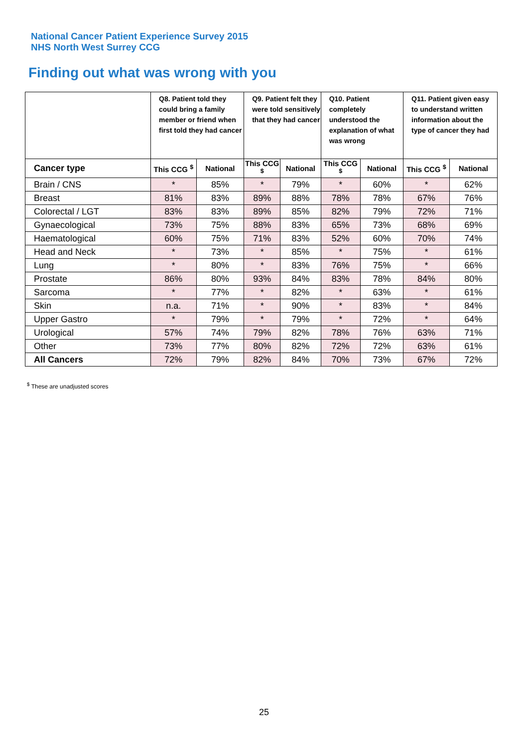National Cancer Patient Experience Survey 2015
NHS North West Surrey CCG
Finding out what was wrong with you
| | Q8. Patient told they could bring a family member or friend when first told they had cancer | | Q9. Patient felt they were told sensitively that they had cancer | | Q10. Patient completely understood the explanation of what was wrong | | Q11. Patient given easy to understand written information about the type of cancer they had | |
| --- | --- | --- | --- | --- | --- | --- | --- | --- |
| Cancer type | This CCG <sup>$</sup> | National | This CCG <sup>$</sup> | National | This CCG <sup>$</sup> | National | This CCG <sup>$</sup> | National |
| Brain / CNS | * | 85% | * | 79% | * | 60% | * | 62% |
| Breast | 81% | 83% | 89% | 88% | 78% | 78% | 67% | 76% |
| Colorectal / LGT | 83% | 83% | 89% | 85% | 82% | 79% | 72% | 71% |
| Gynaecological | 73% | 75% | 88% | 83% | 65% | 73% | 68% | 69% |
| Haematological | 60% | 75% | 71% | 83% | 52% | 60% | 70% | 74% |
| Head and Neck | * | 73% | * | 85% | * | 75% | * | 61% |
| Lung | * | 80% | * | 83% | 76% | 75% | * | 66% |
| Prostate | 86% | 80% | 93% | 84% | 83% | 78% | 84% | 80% |
| Sarcoma | * | 77% | * | 82% | * | 63% | * | 61% |
| Skin | n.a. | 71% | * | 90% | * | 83% | * | 84% |
| Upper Gastro | * | 79% | * | 79% | * | 72% | * | 64% |
| Urological | 57% | 74% | 79% | 82% | 78% | 76% | 63% | 71% |
| Other | 73% | 77% | 80% | 82% | 72% | 72% | 63% | 61% |
| All Cancers | 72% | 79% | 82% | 84% | 70% | 73% | 67% | 72% |
<sup>$</sup> These are unadjusted scores
25